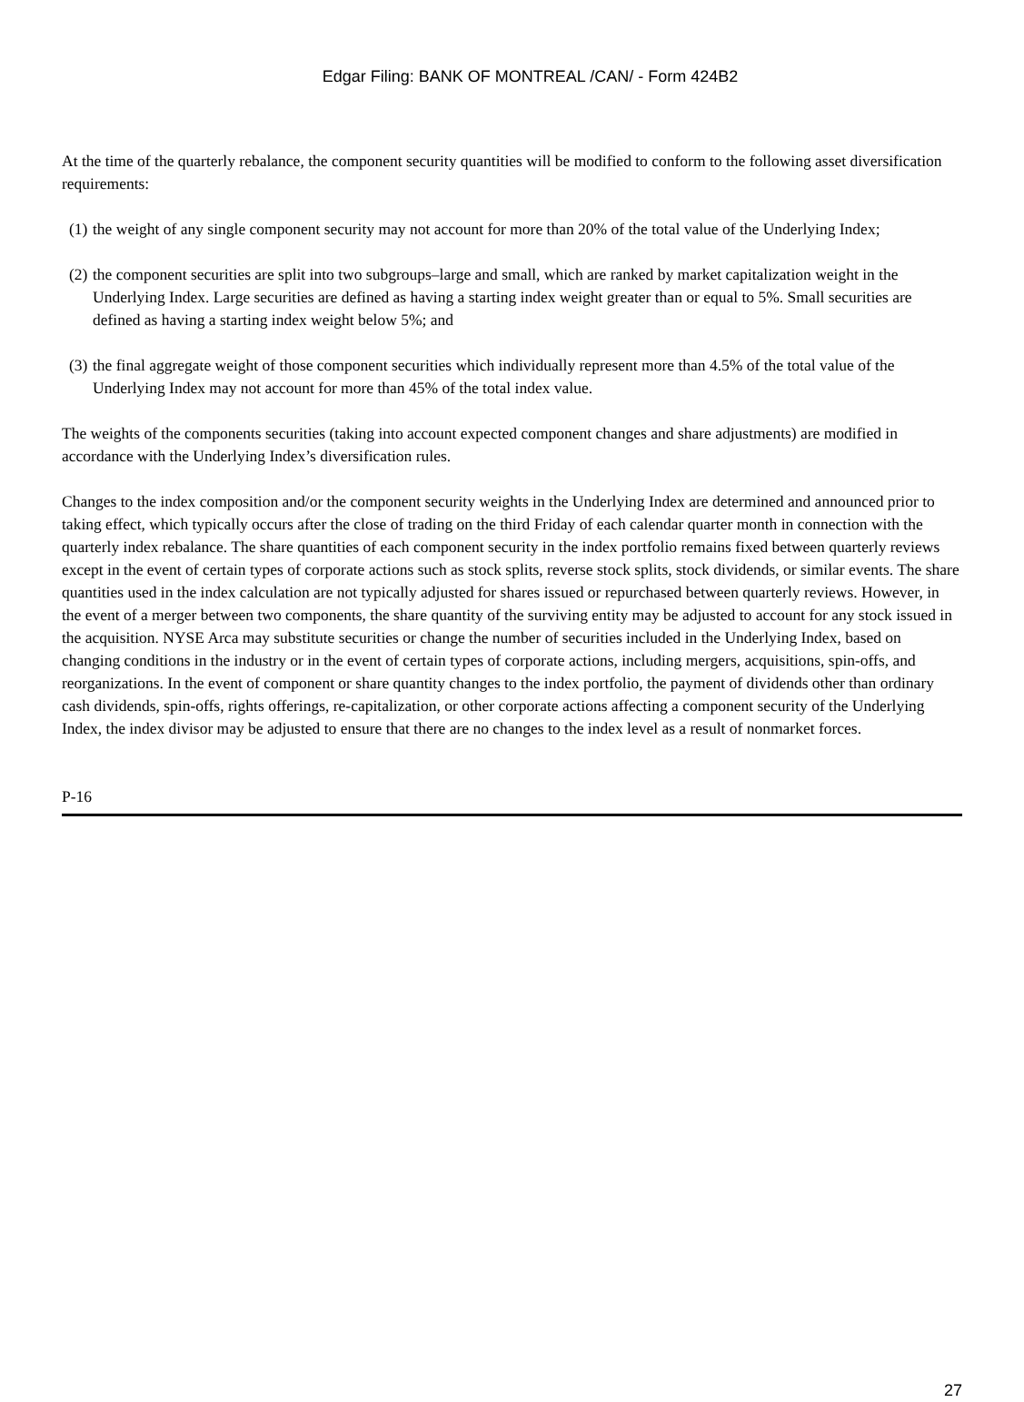Edgar Filing: BANK OF MONTREAL /CAN/ - Form 424B2
At the time of the quarterly rebalance, the component security quantities will be modified to conform to the following asset diversification requirements:
(1) the weight of any single component security may not account for more than 20% of the total value of the Underlying Index;
(2) the component securities are split into two subgroups–large and small, which are ranked by market capitalization weight in the Underlying Index. Large securities are defined as having a starting index weight greater than or equal to 5%. Small securities are defined as having a starting index weight below 5%; and
(3) the final aggregate weight of those component securities which individually represent more than 4.5% of the total value of the Underlying Index may not account for more than 45% of the total index value.
The weights of the components securities (taking into account expected component changes and share adjustments) are modified in accordance with the Underlying Index’s diversification rules.
Changes to the index composition and/or the component security weights in the Underlying Index are determined and announced prior to taking effect, which typically occurs after the close of trading on the third Friday of each calendar quarter month in connection with the quarterly index rebalance. The share quantities of each component security in the index portfolio remains fixed between quarterly reviews except in the event of certain types of corporate actions such as stock splits, reverse stock splits, stock dividends, or similar events. The share quantities used in the index calculation are not typically adjusted for shares issued or repurchased between quarterly reviews. However, in the event of a merger between two components, the share quantity of the surviving entity may be adjusted to account for any stock issued in the acquisition. NYSE Arca may substitute securities or change the number of securities included in the Underlying Index, based on changing conditions in the industry or in the event of certain types of corporate actions, including mergers, acquisitions, spin-offs, and reorganizations. In the event of component or share quantity changes to the index portfolio, the payment of dividends other than ordinary cash dividends, spin-offs, rights offerings, re-capitalization, or other corporate actions affecting a component security of the Underlying Index, the index divisor may be adjusted to ensure that there are no changes to the index level as a result of nonmarket forces.
P-16
27